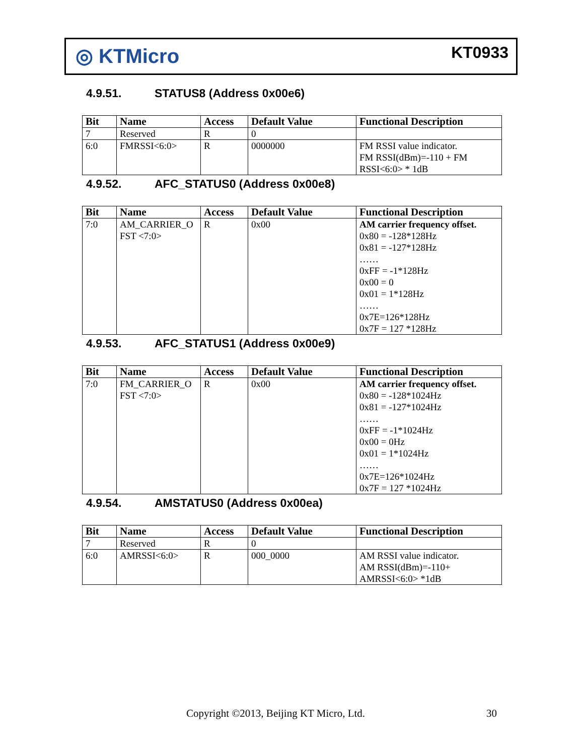◎ KTMicro
KT0933
4.9.51. STATUS8 (Address 0x00e6)
| Bit | Name | Access | Default Value | Functional Description |
| --- | --- | --- | --- | --- |
| 7 | Reserved | R | 0 | |
| 6:0 | FMRSSI<6:0> | R | 0000000 | FM RSSI value indicator. FM RSSI(dBm)=-110 + FM RSSI<6:0> * 1dB |
4.9.52. AFC_STATUS0 (Address 0x00e8)
| Bit | Name | Access | Default Value | Functional Description |
| --- | --- | --- | --- | --- |
| 7:0 | AM_CARRIER_O FST <7:0> | R | 0x00 | AM carrier frequency offset. 0x80 = -128*128Hz 0x81 = -127*128Hz …… 0xFF = -1*128Hz 0x00 = 0 0x01 = 1*128Hz …… 0x7E=126*128Hz 0x7F = 127 *128Hz |
4.9.53. AFC_STATUS1 (Address 0x00e9)
| Bit | Name | Access | Default Value | Functional Description |
| --- | --- | --- | --- | --- |
| 7:0 | FM_CARRIER_O FST <7:0> | R | 0x00 | AM carrier frequency offset. 0x80 = -128*1024Hz 0x81 = -127*1024Hz …… 0xFF = -1*1024Hz 0x00 = 0Hz 0x01 = 1*1024Hz …… 0x7E=126*1024Hz 0x7F = 127 *1024Hz |
4.9.54. AMSTATUS0 (Address 0x00ea)
| Bit | Name | Access | Default Value | Functional Description |
| --- | --- | --- | --- | --- |
| 7 | Reserved | R | 0 | |
| 6:0 | AMRSSI<6:0> | R | 000_0000 | AM RSSI value indicator. AM RSSI(dBm)=-110+ AMRSSI<6:0> *1dB |
Copyright ©2013, Beijing KT Micro, Ltd.
30